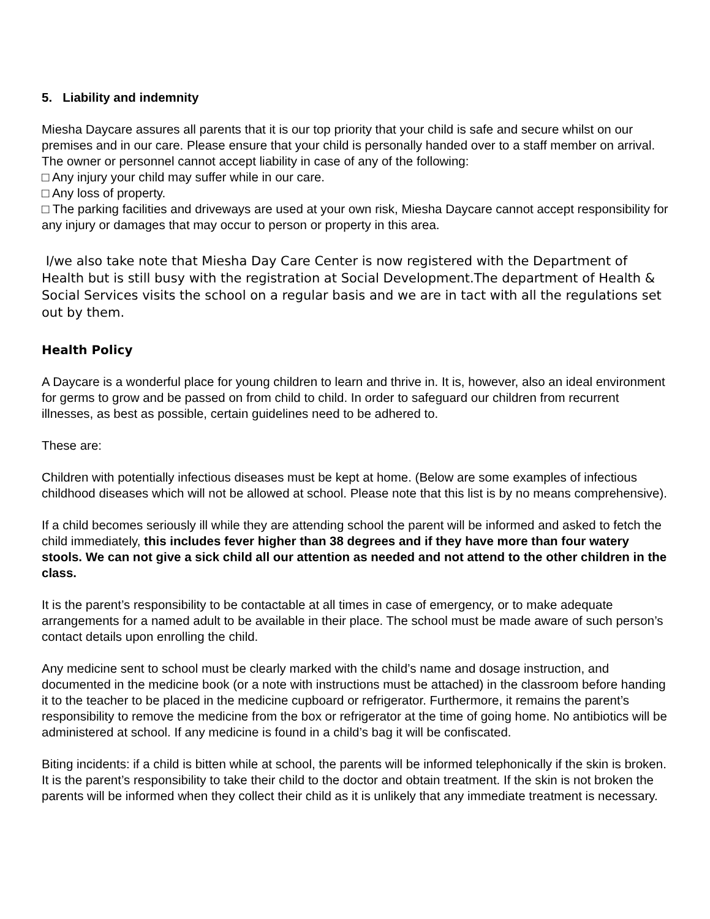5. Liability and indemnity
Miesha Daycare assures all parents that it is our top priority that your child is safe and secure whilst on our premises and in our care. Please ensure that your child is personally handed over to a staff member on arrival.
The owner or personnel cannot accept liability in case of any of the following:
□ Any injury your child may suffer while in our care.
□ Any loss of property.
□ The parking facilities and driveways are used at your own risk, Miesha Daycare cannot accept responsibility for any injury or damages that may occur to person or property in this area.
I/we also take note that Miesha Day Care Center is now registered with the Department of Health but is still busy with the registration at Social Development.The department of Health & Social Services visits the school on a regular basis and we are in tact with all the regulations set out by them.
Health Policy
A Daycare is a wonderful place for young children to learn and thrive in. It is, however, also an ideal environment for germs to grow and be passed on from child to child. In order to safeguard our children from recurrent illnesses, as best as possible, certain guidelines need to be adhered to.
These are:
Children with potentially infectious diseases must be kept at home. (Below are some examples of infectious childhood diseases which will not be allowed at school. Please note that this list is by no means comprehensive).
If a child becomes seriously ill while they are attending school the parent will be informed and asked to fetch the child immediately, this includes fever higher than 38 degrees and if they have more than four watery stools. We can not give a sick child all our attention as needed and not attend to the other children in the class.
It is the parent’s responsibility to be contactable at all times in case of emergency, or to make adequate arrangements for a named adult to be available in their place. The school must be made aware of such person’s contact details upon enrolling the child.
Any medicine sent to school must be clearly marked with the child’s name and dosage instruction, and documented in the medicine book (or a note with instructions must be attached) in the classroom before handing it to the teacher to be placed in the medicine cupboard or refrigerator. Furthermore, it remains the parent’s responsibility to remove the medicine from the box or refrigerator at the time of going home. No antibiotics will be administered at school. If any medicine is found in a child’s bag it will be confiscated.
Biting incidents: if a child is bitten while at school, the parents will be informed telephonically if the skin is broken. It is the parent’s responsibility to take their child to the doctor and obtain treatment. If the skin is not broken the parents will be informed when they collect their child as it is unlikely that any immediate treatment is necessary.